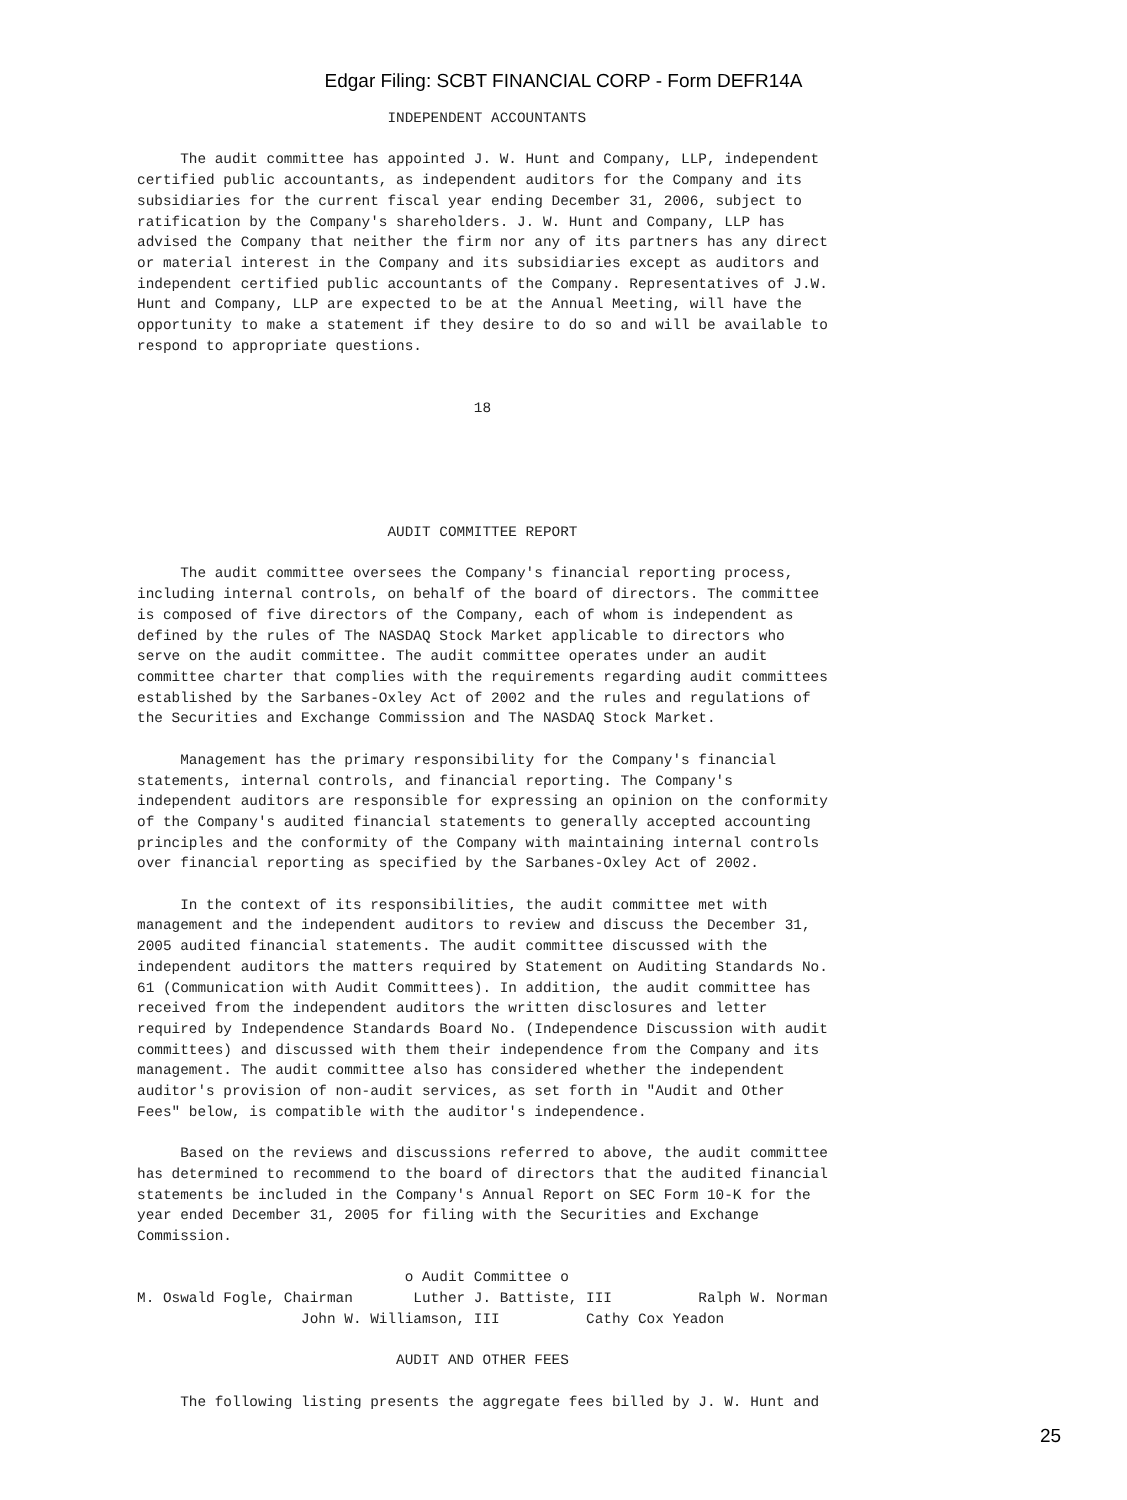Edgar Filing: SCBT FINANCIAL CORP - Form DEFR14A
                             INDEPENDENT ACCOUNTANTS

     The audit committee has appointed J. W. Hunt and Company, LLP, independent
certified public accountants, as independent auditors for the Company and its
subsidiaries for the current fiscal year ending December 31, 2006, subject to
ratification by the Company's shareholders. J. W. Hunt and Company, LLP has
advised the Company that neither the firm nor any of its partners has any direct
or material interest in the Company and its subsidiaries except as auditors and
independent certified public accountants of the Company. Representatives of J.W.
Hunt and Company, LLP are expected to be at the Annual Meeting, will have the
opportunity to make a statement if they desire to do so and will be available to
respond to appropriate questions.


                                       18





                             AUDIT COMMITTEE REPORT

     The audit committee oversees the Company's financial reporting process,
including internal controls, on behalf of the board of directors. The committee
is composed of five directors of the Company, each of whom is independent as
defined by the rules of The NASDAQ Stock Market applicable to directors who
serve on the audit committee. The audit committee operates under an audit
committee charter that complies with the requirements regarding audit committees
established by the Sarbanes-Oxley Act of 2002 and the rules and regulations of
the Securities and Exchange Commission and The NASDAQ Stock Market.

     Management has the primary responsibility for the Company's financial
statements, internal controls, and financial reporting. The Company's
independent auditors are responsible for expressing an opinion on the conformity
of the Company's audited financial statements to generally accepted accounting
principles and the conformity of the Company with maintaining internal controls
over financial reporting as specified by the Sarbanes-Oxley Act of 2002.

     In the context of its responsibilities, the audit committee met with
management and the independent auditors to review and discuss the December 31,
2005 audited financial statements. The audit committee discussed with the
independent auditors the matters required by Statement on Auditing Standards No.
61 (Communication with Audit Committees). In addition, the audit committee has
received from the independent auditors the written disclosures and letter
required by Independence Standards Board No. (Independence Discussion with audit
committees) and discussed with them their independence from the Company and its
management. The audit committee also has considered whether the independent
auditor's provision of non-audit services, as set forth in "Audit and Other
Fees" below, is compatible with the auditor's independence.

     Based on the reviews and discussions referred to above, the audit committee
has determined to recommend to the board of directors that the audited financial
statements be included in the Company's Annual Report on SEC Form 10-K for the
year ended December 31, 2005 for filing with the Securities and Exchange
Commission.

                               o Audit Committee o
M. Oswald Fogle, Chairman       Luther J. Battiste, III          Ralph W. Norman
                   John W. Williamson, III          Cathy Cox Yeadon

                              AUDIT AND OTHER FEES

     The following listing presents the aggregate fees billed by J. W. Hunt and
25